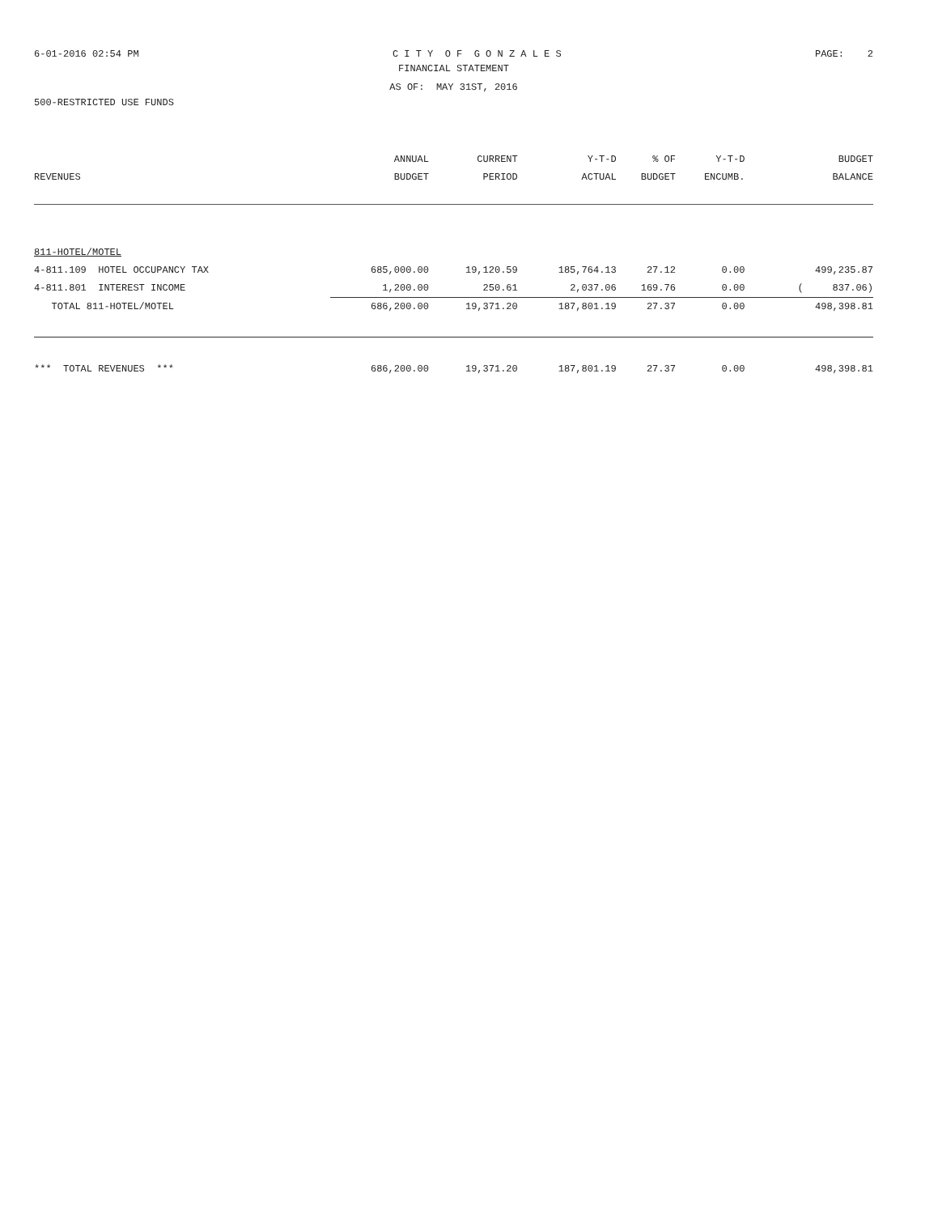6-01-2016 02:54 PM C I T Y O F G O N Z A L E S PAGE: 2
FINANCIAL STATEMENT
AS OF: MAY 31ST, 2016
500-RESTRICTED USE FUNDS
| | ANNUAL | CURRENT | Y-T-D | % OF | Y-T-D | BUDGET |
| --- | --- | --- | --- | --- | --- | --- |
| REVENUES | BUDGET | PERIOD | ACTUAL | BUDGET | ENCUMB. | BALANCE |
| 811-HOTEL/MOTEL | | | | | | |
| 4-811.109 HOTEL OCCUPANCY TAX | 685,000.00 | 19,120.59 | 185,764.13 | 27.12 | 0.00 | 499,235.87 |
| 4-811.801 INTEREST INCOME | 1,200.00 | 250.61 | 2,037.06 | 169.76 | 0.00 | ( 837.06) |
| TOTAL 811-HOTEL/MOTEL | 686,200.00 | 19,371.20 | 187,801.19 | 27.37 | 0.00 | 498,398.81 |
| *** TOTAL REVENUES *** | 686,200.00 | 19,371.20 | 187,801.19 | 27.37 | 0.00 | 498,398.81 |